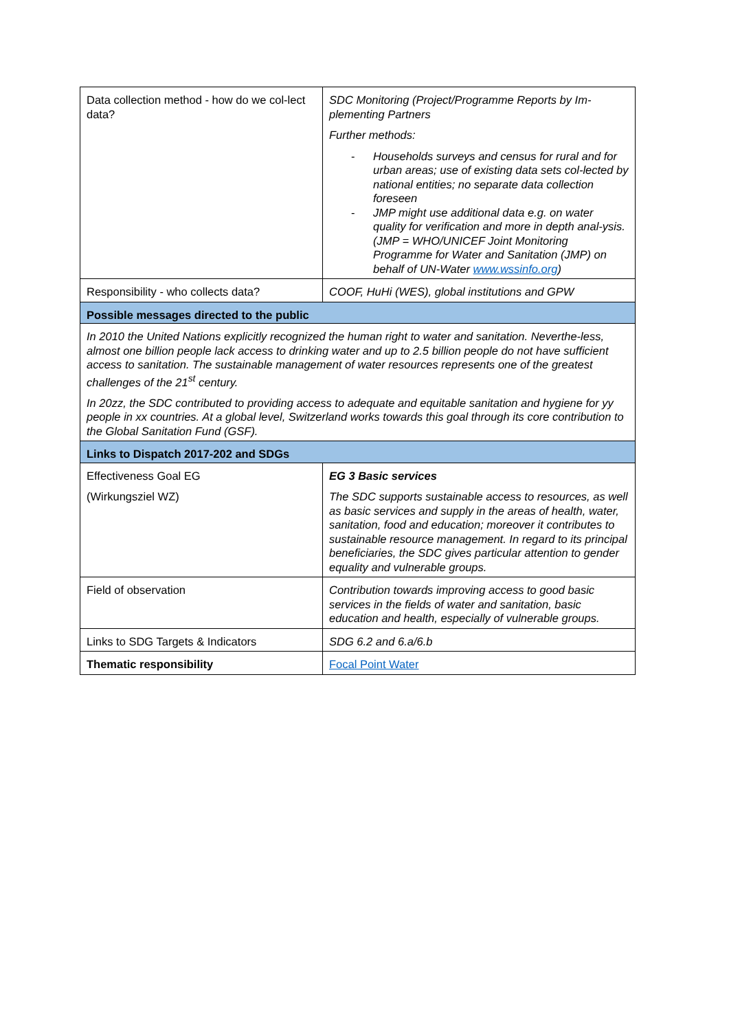| Data collection method - how do we col-lect data? | SDC Monitoring (Project/Programme Reports by Im-plementing Partners Further methods: - Households surveys and census for rural and for urban areas; use of existing data sets col-lected by national entities; no separate data collection foreseen - JMP might use additional data e.g. on water quality for verification and more in depth anal-ysis. (JMP = WHO/UNICEF Joint Monitoring Programme for Water and Sanitation (JMP) on behalf of UN-Water www.wssinfo.org ) |
| Responsibility - who collects data? | COOF, HuHi (WES), global institutions and GPW |
| Possible messages directed to the public | |
| In 2010 the United Nations explicitly recognized the human right to water and sanitation. Neverthe-less, almost one billion people lack access to drinking water and up to 2.5 billion people do not have sufficient access to sanitation. The sustainable management of water resources represents one of the greatest challenges of the 21<sup>st</sup> century. In 20zz, the SDC contributed to providing access to adequate and equitable sanitation and hygiene for yy people in xx countries. At a global level, Switzerland works towards this goal through its core contribution to the Global Sanitation Fund (GSF). | |
| Links to Dispatch 2017-202 and SDGs | |
| Effectiveness Goal EG (Wirkungsziel WZ) | EG 3 Basic services The SDC supports sustainable access to resources, as well as basic services and supply in the areas of health, water, sanitation, food and education; moreover it contributes to sustainable resource management. In regard to its principal beneficiaries, the SDC gives particular attention to gender equality and vulnerable groups. |
| Field of observation | Contribution towards improving access to good basic services in the fields of water and sanitation, basic education and health, especially of vulnerable groups. |
| Links to SDG Targets & Indicators | SDG 6.2 and 6.a/6.b |
| Thematic responsibility | Focal Point Water |